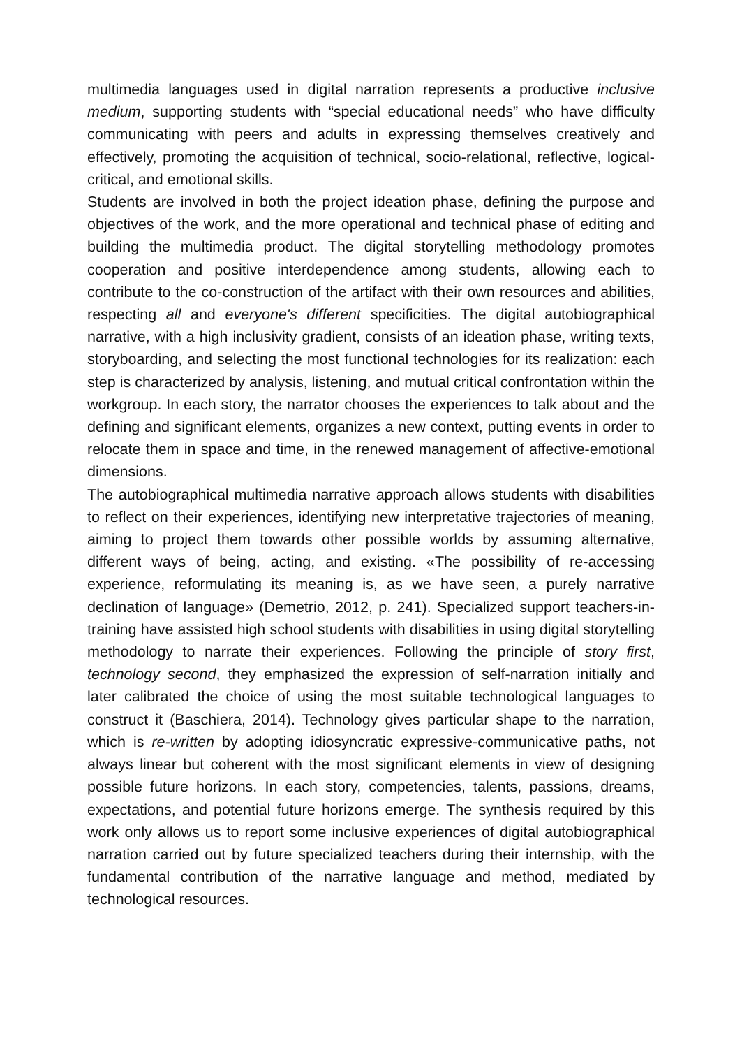multimedia languages used in digital narration represents a productive inclusive medium, supporting students with “special educational needs” who have difficulty communicating with peers and adults in expressing themselves creatively and effectively, promoting the acquisition of technical, socio-relational, reflective, logical-critical, and emotional skills.
Students are involved in both the project ideation phase, defining the purpose and objectives of the work, and the more operational and technical phase of editing and building the multimedia product. The digital storytelling methodology promotes cooperation and positive interdependence among students, allowing each to contribute to the co-construction of the artifact with their own resources and abilities, respecting all and everyone's different specificities. The digital autobiographical narrative, with a high inclusivity gradient, consists of an ideation phase, writing texts, storyboarding, and selecting the most functional technologies for its realization: each step is characterized by analysis, listening, and mutual critical confrontation within the workgroup. In each story, the narrator chooses the experiences to talk about and the defining and significant elements, organizes a new context, putting events in order to relocate them in space and time, in the renewed management of affective-emotional dimensions.
The autobiographical multimedia narrative approach allows students with disabilities to reflect on their experiences, identifying new interpretative trajectories of meaning, aiming to project them towards other possible worlds by assuming alternative, different ways of being, acting, and existing. «The possibility of re-accessing experience, reformulating its meaning is, as we have seen, a purely narrative declination of language» (Demetrio, 2012, p. 241). Specialized support teachers-in-training have assisted high school students with disabilities in using digital storytelling methodology to narrate their experiences. Following the principle of story first, technology second, they emphasized the expression of self-narration initially and later calibrated the choice of using the most suitable technological languages to construct it (Baschiera, 2014). Technology gives particular shape to the narration, which is re-written by adopting idiosyncratic expressive-communicative paths, not always linear but coherent with the most significant elements in view of designing possible future horizons. In each story, competencies, talents, passions, dreams, expectations, and potential future horizons emerge. The synthesis required by this work only allows us to report some inclusive experiences of digital autobiographical narration carried out by future specialized teachers during their internship, with the fundamental contribution of the narrative language and method, mediated by technological resources.